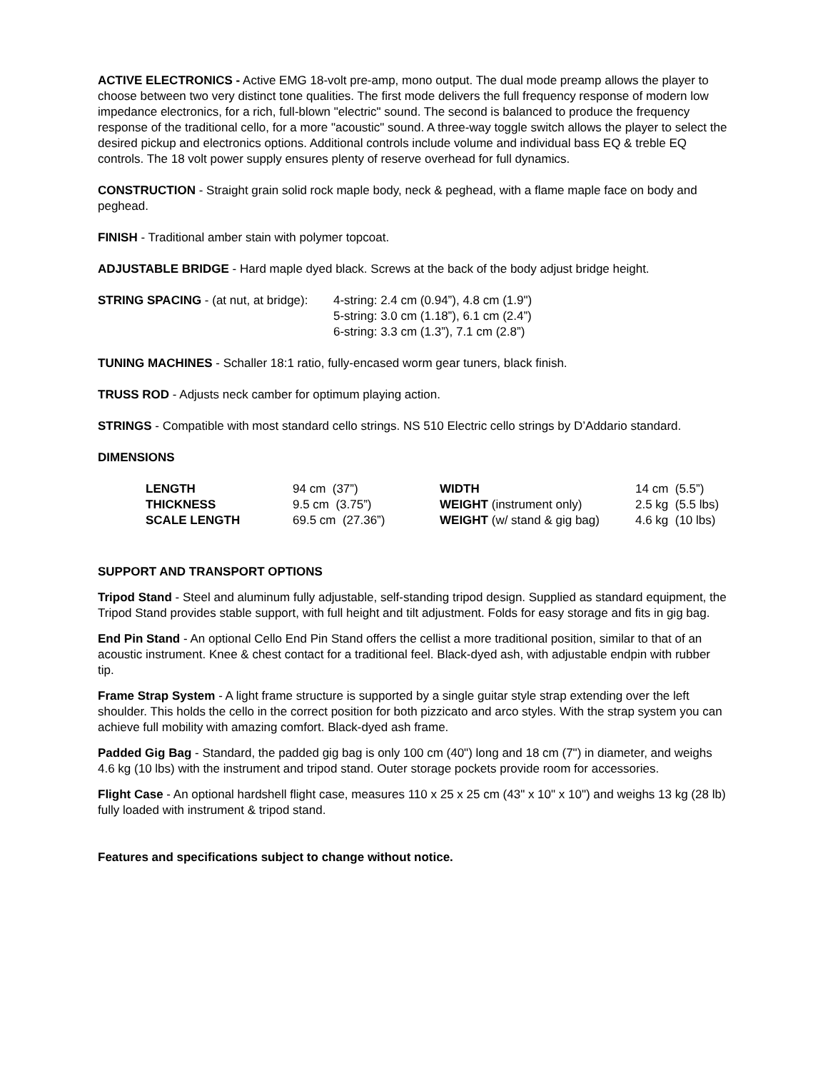ACTIVE ELECTRONICS - Active EMG 18-volt pre-amp, mono output. The dual mode preamp allows the player to choose between two very distinct tone qualities. The first mode delivers the full frequency response of modern low impedance electronics, for a rich, full-blown "electric" sound. The second is balanced to produce the frequency response of the traditional cello, for a more "acoustic" sound. A three-way toggle switch allows the player to select the desired pickup and electronics options. Additional controls include volume and individual bass EQ & treble EQ controls. The 18 volt power supply ensures plenty of reserve overhead for full dynamics.
CONSTRUCTION - Straight grain solid rock maple body, neck & peghead, with a flame maple face on body and peghead.
FINISH - Traditional amber stain with polymer topcoat.
ADJUSTABLE BRIDGE - Hard maple dyed black. Screws at the back of the body adjust bridge height.
STRING SPACING - (at nut, at bridge):
4-string: 2.4 cm (0.94”), 4.8 cm (1.9")
5-string: 3.0 cm (1.18”), 6.1 cm (2.4”)
6-string: 3.3 cm (1.3”), 7.1 cm (2.8”)
TUNING MACHINES - Schaller 18:1 ratio, fully-encased worm gear tuners, black finish.
TRUSS ROD - Adjusts neck camber for optimum playing action.
STRINGS - Compatible with most standard cello strings. NS 510 Electric cello strings by D’Addario standard.
DIMENSIONS
| LENGTH | 94 cm (37”) | WIDTH | 14 cm (5.5”) |
| THICKNESS | 9.5 cm (3.75”) | WEIGHT (instrument only) | 2.5 kg (5.5 lbs) |
| SCALE LENGTH | 69.5 cm (27.36”) | WEIGHT (w/ stand & gig bag) | 4.6 kg (10 lbs) |
SUPPORT AND TRANSPORT OPTIONS
Tripod Stand - Steel and aluminum fully adjustable, self-standing tripod design. Supplied as standard equipment, the Tripod Stand provides stable support, with full height and tilt adjustment. Folds for easy storage and fits in gig bag.
End Pin Stand - An optional Cello End Pin Stand offers the cellist a more traditional position, similar to that of an acoustic instrument. Knee & chest contact for a traditional feel. Black-dyed ash, with adjustable endpin with rubber tip.
Frame Strap System - A light frame structure is supported by a single guitar style strap extending over the left shoulder. This holds the cello in the correct position for both pizzicato and arco styles. With the strap system you can achieve full mobility with amazing comfort. Black-dyed ash frame.
Padded Gig Bag - Standard, the padded gig bag is only 100 cm (40") long and 18 cm (7") in diameter, and weighs 4.6 kg (10 lbs) with the instrument and tripod stand. Outer storage pockets provide room for accessories.
Flight Case - An optional hardshell flight case, measures 110 x 25 x 25 cm (43" x 10" x 10") and weighs 13 kg (28 lb) fully loaded with instrument & tripod stand.
Features and specifications subject to change without notice.